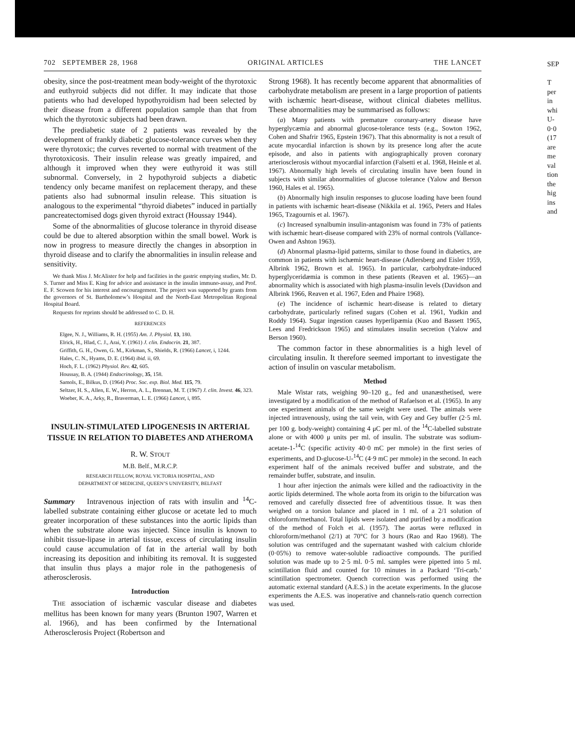702 SEPTEMBER 28, 1968 ORIGINAL ARTICLES THE LANCET
obesity, since the post-treatment mean body-weight of the thyrotoxic and euthyroid subjects did not differ. It may indicate that those patients who had developed hypothyroidism had been selected by their disease from a different population sample than that from which the thyrotoxic subjects had been drawn.
The prediabetic state of 2 patients was revealed by the development of frankly diabetic glucose-tolerance curves when they were thyrotoxic; the curves reverted to normal with treatment of the thyrotoxicosis. Their insulin release was greatly impaired, and although it improved when they were euthyroid it was still subnormal. Conversely, in 2 hypothyroid subjects a diabetic tendency only became manifest on replacement therapy, and these patients also had subnormal insulin release. This situation is analogous to the experimental “thyroid diabetes” induced in partially pancreatectomised dogs given thyroid extract (Houssay 1944).
Some of the abnormalities of glucose tolerance in thyroid disease could be due to altered absorption within the small bowel. Work is now in progress to measure directly the changes in absorption in thyroid disease and to clarify the abnormalities in insulin release and sensitivity.
We thank Miss J. McAlister for help and facilities in the gastric emptying studies, Mr. D. S. Turner and Miss E. King for advice and assistance in the insulin immuno-assay, and Prof. E. F. Scowen for his interest and encouragement. The project was supported by grants from the governors of St. Bartholomew’s Hospital and the North-East Metropolitan Regional Hospital Board.
Requests for reprints should be addressed to C. D. H.
REFERENCES
Elgee, N. J., Williams, R. H. (1955) Am. J. Physiol. 13, 180.
Elrick, H., Hlad, C. J., Arai, Y. (1961) J. clin. Endocrin. 21, 387.
Griffith, G. H., Owen, G. M., Kirkman, S., Shields, R. (1966) Lancet, i, 1244.
Hales, C. N., Hyams, D. E. (1964) ibid. ii, 69.
Hoch, F. L. (1962) Physiol. Rev. 42, 605.
Houssay, B. A. (1944) Endocrinology, 35, 158.
Samols, E., Bilkus, D. (1964) Proc. Soc. exp. Biol. Med. 115, 79.
Seltzer, H. S., Allen, E. W., Herron, A. L., Brennan, M. T. (1967) J. clin. Invest. 46, 323.
Woeber, K. A., Arky, R., Braverman, L. E. (1966) Lancet, i, 895.
INSULIN-STIMULATED LIPOGENESIS IN ARTERIAL TISSUE IN RELATION TO DIABETES AND ATHEROMA
R. W. STOUT
M.B. Belf., M.R.C.P.
RESEARCH FELLOW, ROYAL VICTORIA HOSPITAL, AND
DEPARTMENT OF MEDICINE, QUEEN’S UNIVERSITY, BELFAST
Summary Intravenous injection of rats with insulin and <sup>14</sup>C-labelled substrate containing either glucose or acetate led to much greater incorporation of these substances into the aortic lipids than when the substrate alone was injected. Since insulin is known to inhibit tissue-lipase in arterial tissue, excess of circulating insulin could cause accumulation of fat in the arterial wall by both increasing its deposition and inhibiting its removal. It is suggested that insulin thus plays a major role in the pathogenesis of atherosclerosis.
Introduction
THE association of ischæmic vascular disease and diabetes mellitus has been known for many years (Brunton 1907, Warren et al. 1966), and has been confirmed by the International Atherosclerosis Project (Robertson and
Strong 1968). It has recently become apparent that abnormalities of carbohydrate metabolism are present in a large proportion of patients with ischæmic heart-disease, without clinical diabetes mellitus. These abnormalities may be summarised as follows:
(a) Many patients with premature coronary-artery disease have hyperglycæmia and abnormal glucose-tolerance tests (e.g., Sowton 1962, Cohen and Shafrir 1965, Epstein 1967). That this abnormality is not a result of acute myocardial infarction is shown by its presence long after the acute episode, and also in patients with angiographically proven coronary arteriosclerosis without myocardial infarction (Falsetti et al. 1968, Heinle et al. 1967). Abnormally high levels of circulating insulin have been found in subjects with similar abnormalities of glucose tolerance (Yalow and Berson 1960, Hales et al. 1965).
(b) Abnormally high insulin responses to glucose loading have been found in patients with ischæmic heart-disease (Nikkila et al. 1965, Peters and Hales 1965, Tzagournis et al. 1967).
(c) Increased synalbumin insulin-antagonism was found in 73% of patients with ischæmic heart-disease compared with 23% of normal controls (Vallance-Owen and Ashton 1963).
(d) Abnormal plasma-lipid patterns, similar to those found in diabetics, are common in patients with ischæmic heart-disease (Adlersberg and Eisler 1959, Albrink 1962, Brown et al. 1965). In particular, carbohydrate-induced hyperglyceridæmia is common in these patients (Reaven et al. 1965)—an abnormality which is associated with high plasma-insulin levels (Davidson and Albrink 1966, Reaven et al. 1967, Eden and Phaire 1968).
(e) The incidence of ischæmic heart-disease is related to dietary carbohydrate, particularly refined sugars (Cohen et al. 1961, Yudkin and Roddy 1964). Sugar ingestion causes hyperlipæmia (Kuo and Bassett 1965, Lees and Fredrickson 1965) and stimulates insulin secretion (Yalow and Berson 1960).
The common factor in these abnormalities is a high level of circulating insulin. It therefore seemed important to investigate the action of insulin on vascular metabolism.
Method
Male Wistar rats, weighing 90–120 g., fed and unanæsthetised, were investigated by a modification of the method of Rafaelson et al. (1965). In any one experiment animals of the same weight were used. The animals were injected intravenously, using the tail vein, with Gey and Gey buffer (2·5 ml. per 100 g. body-weight) containing 4 μC per ml. of the <sup>14</sup>C-labelled substrate alone or with 4000 μ units per ml. of insulin. The substrate was sodium-acetate-1-<sup>14</sup>C (specific activity 40·0 mC per mmole) in the first series of experiments, and D-glucose-U-<sup>14</sup>C (4·9 mC per mmole) in the second. In each experiment half of the animals received buffer and substrate, and the remainder buffer, substrate, and insulin.
1 hour after injection the animals were killed and the radioactivity in the aortic lipids determined. The whole aorta from its origin to the bifurcation was removed and carefully dissected free of adventitious tissue. It was then weighed on a torsion balance and placed in 1 ml. of a 2/1 solution of chloroform/methanol. Total lipids were isolated and purified by a modification of the method of Folch et al. (1957). The aortas were refluxed in chloroform/methanol (2/1) at 70°C for 3 hours (Rao and Rao 1968). The solution was centrifuged and the supernatant washed with calcium chloride (0·05%) to remove water-soluble radioactive compounds. The purified solution was made up to 2·5 ml. 0·5 ml. samples were pipetted into 5 ml. scintillation fluid and counted for 10 minutes in a Packard ‘Tri-carb.’ scintillation spectrometer. Quench correction was performed using the automatic external standard (A.E.S.) in the acetate experiments. In the glucose experiments the A.E.S. was inoperative and channels-ratio quench correction was used.
SEP
T
per
in
whi
U-
0·0
(17
are
me
val
tion
the
hig
ins
and